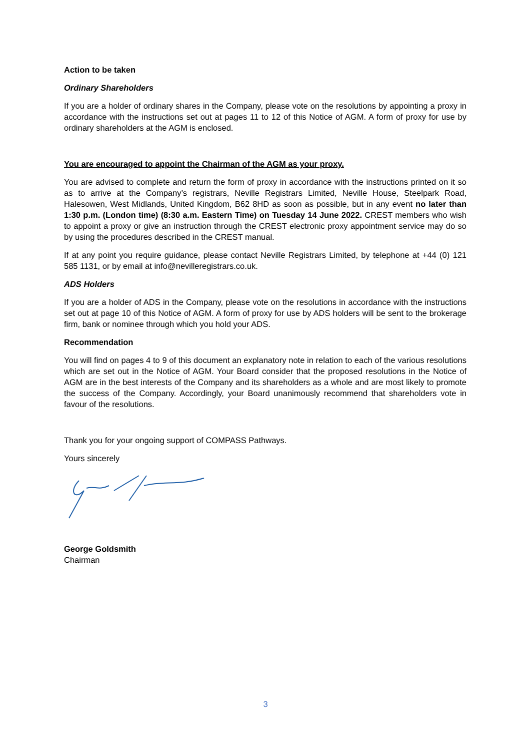Action to be taken
Ordinary Shareholders
If you are a holder of ordinary shares in the Company, please vote on the resolutions by appointing a proxy in accordance with the instructions set out at pages 11 to 12 of this Notice of AGM. A form of proxy for use by ordinary shareholders at the AGM is enclosed.
You are encouraged to appoint the Chairman of the AGM as your proxy.
You are advised to complete and return the form of proxy in accordance with the instructions printed on it so as to arrive at the Company’s registrars, Neville Registrars Limited, Neville House, Steelpark Road, Halesowen, West Midlands, United Kingdom, B62 8HD as soon as possible, but in any event no later than 1:30 p.m. (London time) (8:30 a.m. Eastern Time) on Tuesday 14 June 2022. CREST members who wish to appoint a proxy or give an instruction through the CREST electronic proxy appointment service may do so by using the procedures described in the CREST manual.
If at any point you require guidance, please contact Neville Registrars Limited, by telephone at +44 (0) 121 585 1131, or by email at info@nevilleregistrars.co.uk.
ADS Holders
If you are a holder of ADS in the Company, please vote on the resolutions in accordance with the instructions set out at page 10 of this Notice of AGM. A form of proxy for use by ADS holders will be sent to the brokerage firm, bank or nominee through which you hold your ADS.
Recommendation
You will find on pages 4 to 9 of this document an explanatory note in relation to each of the various resolutions which are set out in the Notice of AGM. Your Board consider that the proposed resolutions in the Notice of AGM are in the best interests of the Company and its shareholders as a whole and are most likely to promote the success of the Company. Accordingly, your Board unanimously recommend that shareholders vote in favour of the resolutions.
Thank you for your ongoing support of COMPASS Pathways.
Yours sincerely
George Goldsmith
Chairman
3